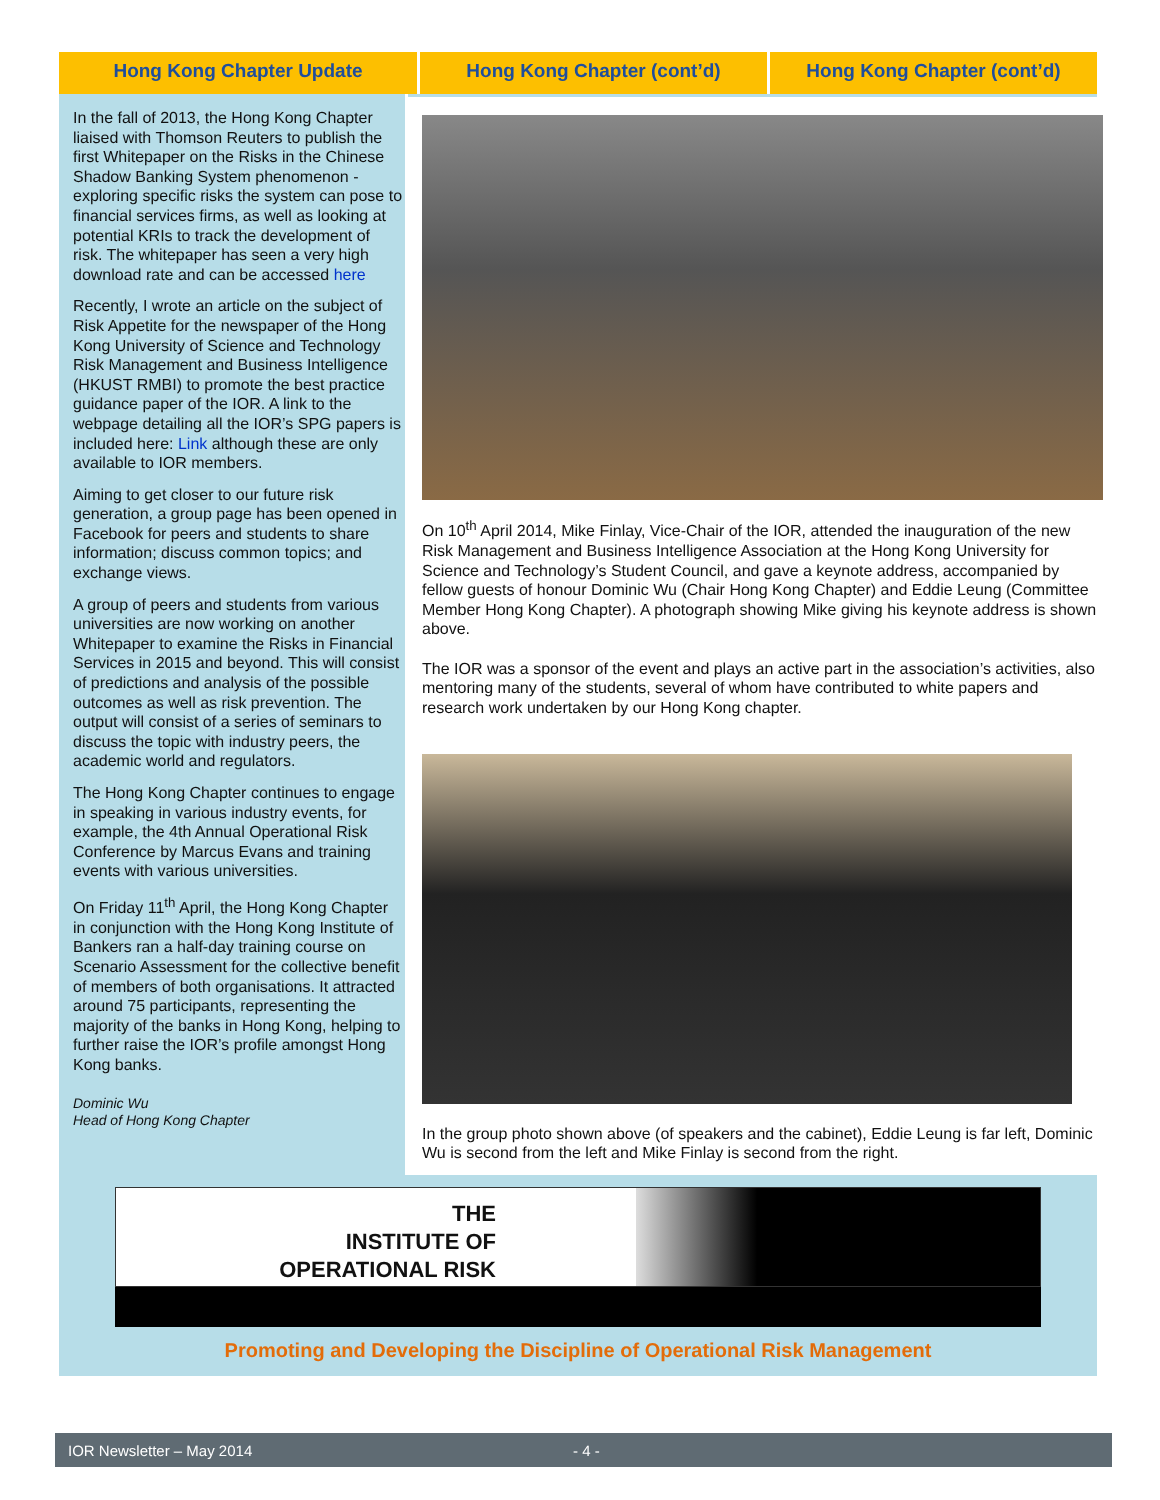Hong Kong Chapter Update Hong Kong Chapter (cont’d) Hong Kong Chapter (cont’d)
In the fall of 2013, the Hong Kong Chapter liaised with Thomson Reuters to publish the first Whitepaper on the Risks in the Chinese Shadow Banking System phenomenon - exploring specific risks the system can pose to financial services firms, as well as looking at potential KRIs to track the development of risk. The whitepaper has seen a very high download rate and can be accessed here
Recently, I wrote an article on the subject of Risk Appetite for the newspaper of the Hong Kong University of Science and Technology Risk Management and Business Intelligence (HKUST RMBI) to promote the best practice guidance paper of the IOR. A link to the webpage detailing all the IOR’s SPG papers is included here: Link although these are only available to IOR members.
Aiming to get closer to our future risk generation, a group page has been opened in Facebook for peers and students to share information; discuss common topics; and exchange views.
A group of peers and students from various universities are now working on another Whitepaper to examine the Risks in Financial Services in 2015 and beyond. This will consist of predictions and analysis of the possible outcomes as well as risk prevention. The output will consist of a series of seminars to discuss the topic with industry peers, the academic world and regulators.
The Hong Kong Chapter continues to engage in speaking in various industry events, for example, the 4th Annual Operational Risk Conference by Marcus Evans and training events with various universities.
On Friday 11<sup>th</sup> April, the Hong Kong Chapter in conjunction with the Hong Kong Institute of Bankers ran a half-day training course on Scenario Assessment for the collective benefit of members of both organisations. It attracted around 75 participants, representing the majority of the banks in Hong Kong, helping to further raise the IOR’s profile amongst Hong Kong banks.
Dominic Wu
Head of Hong Kong Chapter
On 10<sup>th</sup> April 2014, Mike Finlay, Vice-Chair of the IOR, attended the inauguration of the new Risk Management and Business Intelligence Association at the Hong Kong University for Science and Technology’s Student Council, and gave a keynote address, accompanied by fellow guests of honour Dominic Wu (Chair Hong Kong Chapter) and Eddie Leung (Committee Member Hong Kong Chapter). A photograph showing Mike giving his keynote address is shown above.
The IOR was a sponsor of the event and plays an active part in the association’s activities, also mentoring many of the students, several of whom have contributed to white papers and research work undertaken by our Hong Kong chapter.
In the group photo shown above (of speakers and the cabinet), Eddie Leung is far left, Dominic Wu is second from the left and Mike Finlay is second from the right.
THE
INSTITUTE OF
OPERATIONAL RISK
Promoting and Developing the Discipline of Operational Risk Management
IOR Newsletter – May 2014 - 4 -